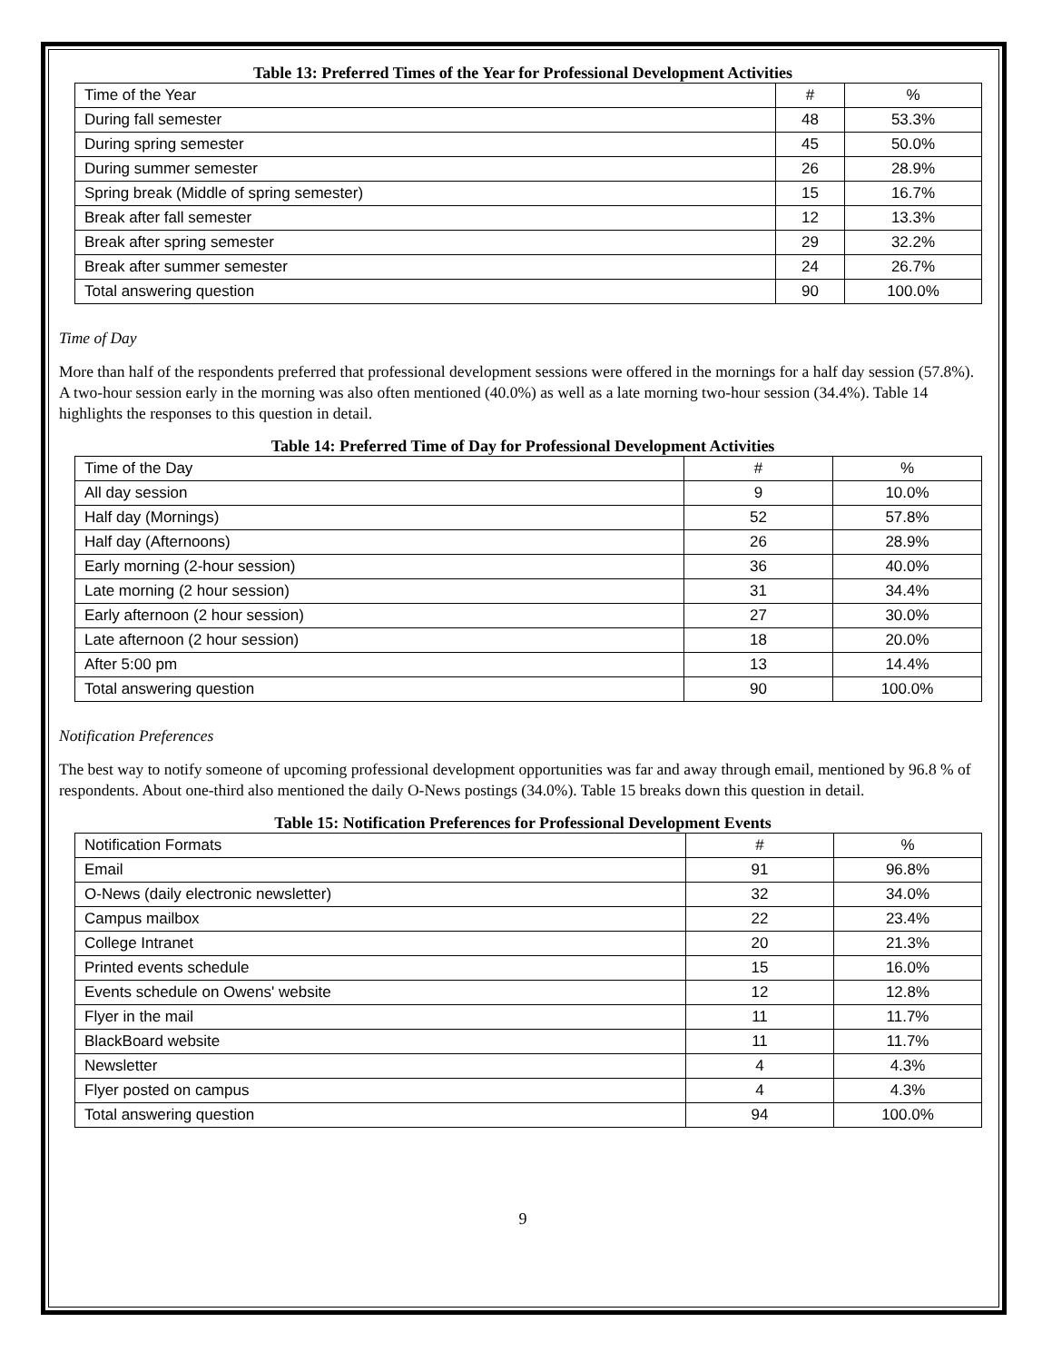Table 13: Preferred Times of the Year for Professional Development Activities
| Time of the Year | # | % |
| During fall semester | 48 | 53.3% |
| During spring semester | 45 | 50.0% |
| During summer semester | 26 | 28.9% |
| Spring break (Middle of spring semester) | 15 | 16.7% |
| Break after fall semester | 12 | 13.3% |
| Break after spring semester | 29 | 32.2% |
| Break after summer semester | 24 | 26.7% |
| Total answering question | 90 | 100.0% |
Time of Day
More than half of the respondents preferred that professional development sessions were offered in the mornings for a half day session (57.8%). A two-hour session early in the morning was also often mentioned (40.0%) as well as a late morning two-hour session (34.4%). Table 14 highlights the responses to this question in detail.
Table 14: Preferred Time of Day for Professional Development Activities
| Time of the Day | # | % |
| All day session | 9 | 10.0% |
| Half day (Mornings) | 52 | 57.8% |
| Half day (Afternoons) | 26 | 28.9% |
| Early morning (2-hour session) | 36 | 40.0% |
| Late morning (2 hour session) | 31 | 34.4% |
| Early afternoon (2 hour session) | 27 | 30.0% |
| Late afternoon (2 hour session) | 18 | 20.0% |
| After 5:00 pm | 13 | 14.4% |
| Total answering question | 90 | 100.0% |
Notification Preferences
The best way to notify someone of upcoming professional development opportunities was far and away through email, mentioned by 96.8 % of respondents. About one-third also mentioned the daily O-News postings (34.0%). Table 15 breaks down this question in detail.
Table 15: Notification Preferences for Professional Development Events
| Notification Formats | # | % |
| Email | 91 | 96.8% |
| O-News (daily electronic newsletter) | 32 | 34.0% |
| Campus mailbox | 22 | 23.4% |
| College Intranet | 20 | 21.3% |
| Printed events schedule | 15 | 16.0% |
| Events schedule on Owens' website | 12 | 12.8% |
| Flyer in the mail | 11 | 11.7% |
| BlackBoard website | 11 | 11.7% |
| Newsletter | 4 | 4.3% |
| Flyer posted on campus | 4 | 4.3% |
| Total answering question | 94 | 100.0% |
9